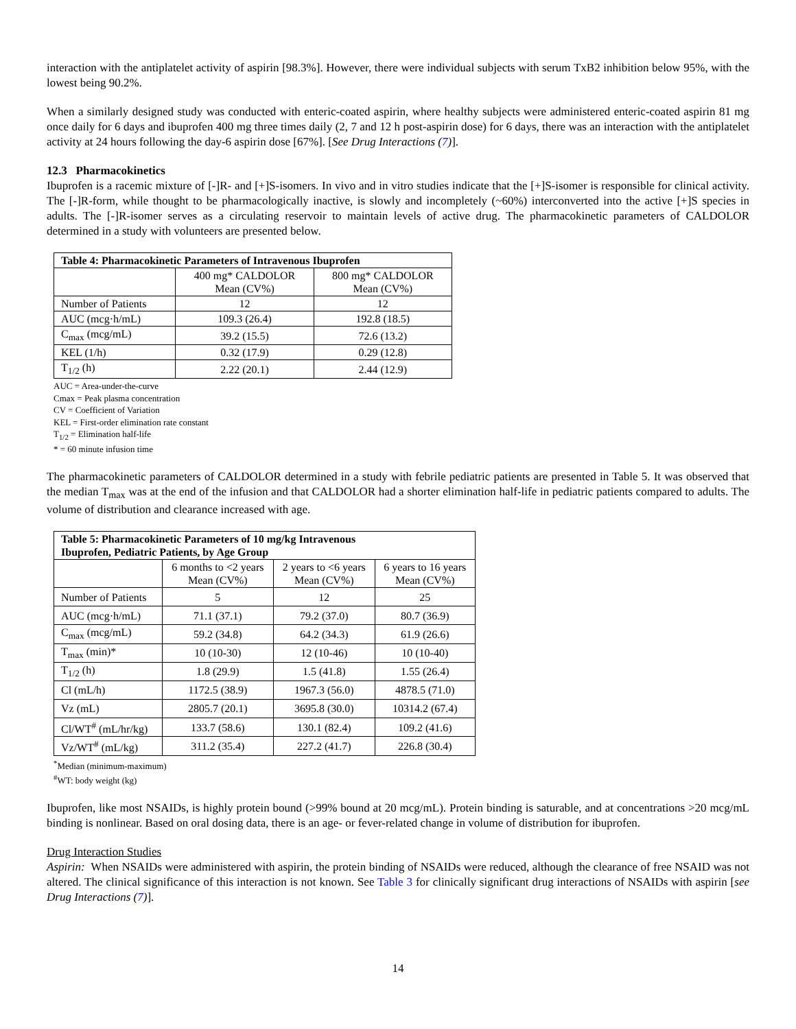interaction with the antiplatelet activity of aspirin [98.3%]. However, there were individual subjects with serum TxB2 inhibition below 95%, with the lowest being 90.2%.
When a similarly designed study was conducted with enteric-coated aspirin, where healthy subjects were administered enteric-coated aspirin 81 mg once daily for 6 days and ibuprofen 400 mg three times daily (2, 7 and 12 h post-aspirin dose) for 6 days, there was an interaction with the antiplatelet activity at 24 hours following the day-6 aspirin dose [67%]. [See Drug Interactions (7)].
12.3 Pharmacokinetics
Ibuprofen is a racemic mixture of [-]R- and [+]S-isomers. In vivo and in vitro studies indicate that the [+]S-isomer is responsible for clinical activity. The [-]R-form, while thought to be pharmacologically inactive, is slowly and incompletely (~60%) interconverted into the active [+]S species in adults. The [-]R-isomer serves as a circulating reservoir to maintain levels of active drug. The pharmacokinetic parameters of CALDOLOR determined in a study with volunteers are presented below.
| Table 4: Pharmacokinetic Parameters of Intravenous Ibuprofen | | |
| --- | --- | --- |
| | 400 mg* CALDOLOR Mean (CV%) | 800 mg* CALDOLOR Mean (CV%) |
| Number of Patients | 12 | 12 |
| AUC (mcg·h/mL) | 109.3 (26.4) | 192.8 (18.5) |
| C<sub>max</sub> (mcg/mL) | 39.2 (15.5) | 72.6 (13.2) |
| KEL (1/h) | 0.32 (17.9) | 0.29 (12.8) |
| T<sub>1/2</sub> (h) | 2.22 (20.1) | 2.44 (12.9) |
AUC = Area-under-the-curve
Cmax = Peak plasma concentration
CV = Coefficient of Variation
KEL = First-order elimination rate constant
T<sub>1/2</sub> = Elimination half-life
* = 60 minute infusion time
The pharmacokinetic parameters of CALDOLOR determined in a study with febrile pediatric patients are presented in Table 5. It was observed that the median T<sub>max</sub> was at the end of the infusion and that CALDOLOR had a shorter elimination half-life in pediatric patients compared to adults. The volume of distribution and clearance increased with age.
| Table 5: Pharmacokinetic Parameters of 10 mg/kg Intravenous Ibuprofen, Pediatric Patients, by Age Group | | | |
| --- | --- | --- | --- |
| | 6 months to <2 years Mean (CV%) | 2 years to <6 years Mean (CV%) | 6 years to 16 years Mean (CV%) |
| Number of Patients | 5 | 12 | 25 |
| AUC (mcg·h/mL) | 71.1 (37.1) | 79.2 (37.0) | 80.7 (36.9) |
| C<sub>max</sub> (mcg/mL) | 59.2 (34.8) | 64.2 (34.3) | 61.9 (26.6) |
| T<sub>max</sub> (min)* | 10 (10-30) | 12 (10-46) | 10 (10-40) |
| T<sub>1/2</sub> (h) | 1.8 (29.9) | 1.5 (41.8) | 1.55 (26.4) |
| Cl (mL/h) | 1172.5 (38.9) | 1967.3 (56.0) | 4878.5 (71.0) |
| Vz (mL) | 2805.7 (20.1) | 3695.8 (30.0) | 10314.2 (67.4) |
| Cl/WT<sup>#</sup> (mL/hr/kg) | 133.7 (58.6) | 130.1 (82.4) | 109.2 (41.6) |
| Vz/WT<sup>#</sup> (mL/kg) | 311.2 (35.4) | 227.2 (41.7) | 226.8 (30.4) |
<sup>*</sup> Median (minimum-maximum)
<sup>#</sup> WT: body weight (kg)
Ibuprofen, like most NSAIDs, is highly protein bound (>99% bound at 20 mcg/mL). Protein binding is saturable, and at concentrations >20 mcg/mL binding is nonlinear. Based on oral dosing data, there is an age- or fever-related change in volume of distribution for ibuprofen.
Drug Interaction Studies
Aspirin: When NSAIDs were administered with aspirin, the protein binding of NSAIDs were reduced, although the clearance of free NSAID was not altered. The clinical significance of this interaction is not known. See Table 3 for clinically significant drug interactions of NSAIDs with aspirin [see Drug Interactions (7)].
14